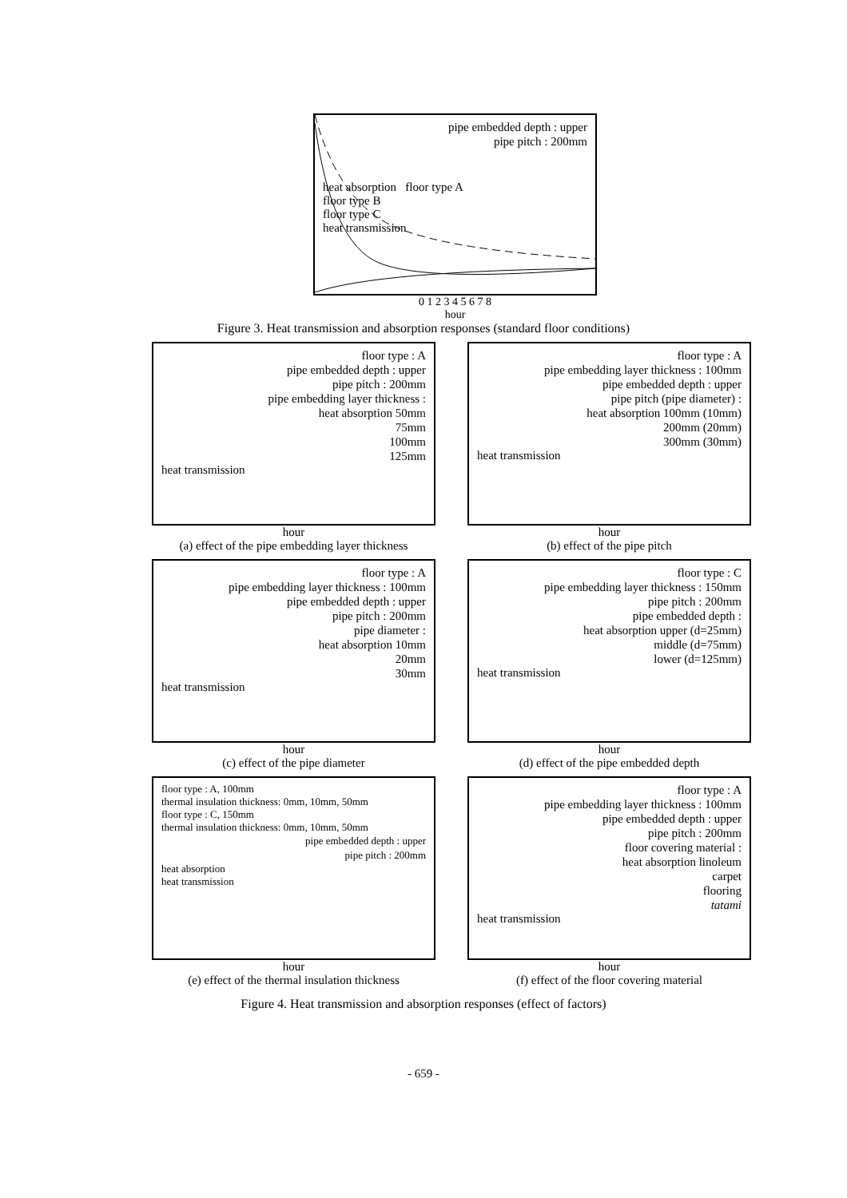pipe embedded depth : upper
pipe pitch : 200mm
heat absorption floor type A
floor type B
floor type C
heat transmission
0 1 2 3 4 5 6 7 8
hour
Figure 3. Heat transmission and absorption responses (standard floor conditions)
floor type : A
pipe embedded depth : upper
pipe pitch : 200mm
pipe embedding layer thickness :
heat absorption 50mm
75mm
100mm
125mm
heat transmission
hour
(a) effect of the pipe embedding layer thickness
floor type : A
pipe embedding layer thickness : 100mm
pipe embedded depth : upper
pipe pitch (pipe diameter) :
heat absorption 100mm (10mm)
200mm (20mm)
300mm (30mm)
heat transmission
hour
(b) effect of the pipe pitch
floor type : A
pipe embedding layer thickness : 100mm
pipe embedded depth : upper
pipe pitch : 200mm
pipe diameter :
heat absorption 10mm
20mm
30mm
heat transmission
hour
(c) effect of the pipe diameter
floor type : C
pipe embedding layer thickness : 150mm
pipe pitch : 200mm
pipe embedded depth :
heat absorption upper (d=25mm)
middle (d=75mm)
lower (d=125mm)
heat transmission
hour
(d) effect of the pipe embedded depth
floor type : A, 100mm
thermal insulation thickness: 0mm, 10mm, 50mm
floor type : C, 150mm
thermal insulation thickness: 0mm, 10mm, 50mm
pipe embedded depth : upper
pipe pitch : 200mm
heat absorption
heat transmission
hour
(e) effect of the thermal insulation thickness
floor type : A
pipe embedding layer thickness : 100mm
pipe embedded depth : upper
pipe pitch : 200mm
floor covering material :
heat absorption linoleum
carpet
flooring
tatami
heat transmission
hour
(f) effect of the floor covering material
Figure 4. Heat transmission and absorption responses (effect of factors)
- 659 -